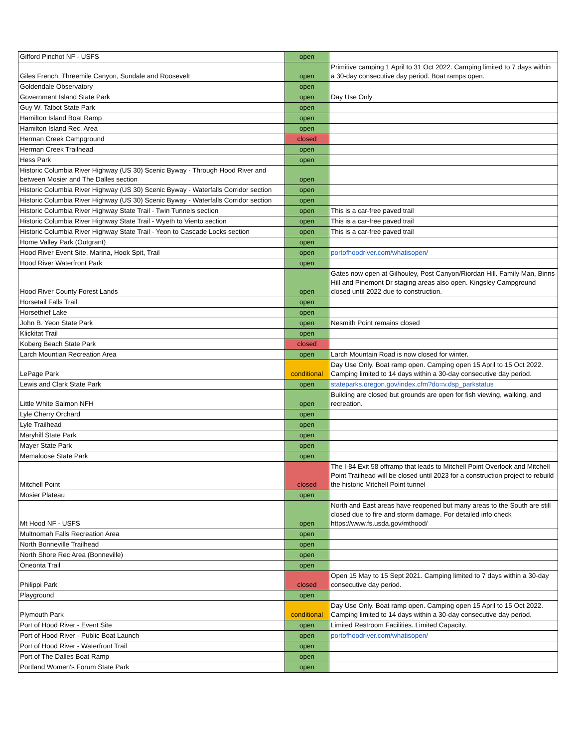| Gifford Pinchot NF - USFS | open | |
| Giles French, Threemile Canyon, Sundale and Roosevelt | open | Primitive camping 1 April to 31 Oct 2022. Camping limited to 7 days within a 30-day consecutive day period. Boat ramps open. |
| Goldendale Observatory | open | |
| Government Island State Park | open | Day Use Only |
| Guy W. Talbot State Park | open | |
| Hamilton Island Boat Ramp | open | |
| Hamilton Island Rec. Area | open | |
| Herman Creek Campground | closed | |
| Herman Creek Trailhead | open | |
| Hess Park | open | |
| Historic Columbia River Highway (US 30) Scenic Byway - Through Hood River and between Mosier and The Dalles section | open | |
| Historic Columbia River Highway (US 30) Scenic Byway - Waterfalls Corridor section | open | |
| Historic Columbia River Highway (US 30) Scenic Byway - Waterfalls Corridor section | open | |
| Historic Columbia River Highway State Trail - Twin Tunnels section | open | This is a car-free paved trail |
| Historic Columbia River Highway State Trail - Wyeth to Viento section | open | This is a car-free paved trail |
| Historic Columbia River Highway State Trail - Yeon to Cascade Locks section | open | This is a car-free paved trail |
| Home Valley Park (Outgrant) | open | |
| Hood River Event Site, Marina, Hook Spit, Trail | open | portofhoodriver.com/whatisopen/ |
| Hood River Waterfront Park | open | |
| Hood River County Forest Lands | open | Gates now open at Gilhouley, Post Canyon/Riordan Hill. Family Man, Binns Hill and Pinemont Dr staging areas also open. Kingsley Campground closed until 2022 due to construction. |
| Horsetail Falls Trail | open | |
| Horsethief Lake | open | |
| John B. Yeon State Park | open | Nesmith Point remains closed |
| Klickitat Trail | open | |
| Koberg Beach State Park | closed | |
| Larch Mountian Recreation Area | open | Larch Mountain Road is now closed for winter. |
| LePage Park | conditional | Day Use Only. Boat ramp open. Camping open 15 April to 15 Oct 2022. Camping limited to 14 days within a 30-day consecutive day period. |
| Lewis and Clark State Park | open | stateparks.oregon.gov/index.cfm?do=v.dsp_parkstatus |
| Little White Salmon NFH | open | Building are closed but grounds are open for fish viewing, walking, and recreation. |
| Lyle Cherry Orchard | open | |
| Lyle Trailhead | open | |
| Maryhill State Park | open | |
| Mayer State Park | open | |
| Memaloose State Park | open | |
| Mitchell Point | closed | The I-84 Exit 58 offramp that leads to Mitchell Point Overlook and Mitchell Point Trailhead will be closed until 2023 for a construction project to rebuild the historic Mitchell Point tunnel |
| Mosier Plateau | open | |
| Mt Hood NF - USFS | open | North and East areas have reopened but many areas to the South are still closed due to fire and storm damage. For detailed info check https://www.fs.usda.gov/mthood/ |
| Multnomah Falls Recreation Area | open | |
| North Bonneville Trailhead | open | |
| North Shore Rec Area (Bonneville) | open | |
| Oneonta Trail | open | |
| Philippi Park | closed | Open 15 May to 15 Sept 2021. Camping limited to 7 days within a 30-day consecutive day period. |
| Playground | open | |
| Plymouth Park | conditional | Day Use Only. Boat ramp open. Camping open 15 April to 15 Oct 2022. Camping limited to 14 days within a 30-day consecutive day period. |
| Port of Hood River - Event Site | open | Limited Restroom Facilities. Limited Capacity. |
| Port of Hood River - Public Boat Launch | open | portofhoodriver.com/whatisopen/ |
| Port of Hood River - Waterfront Trail | open | |
| Port of The Dalles Boat Ramp | open | |
| Portland Women's Forum State Park | open | |